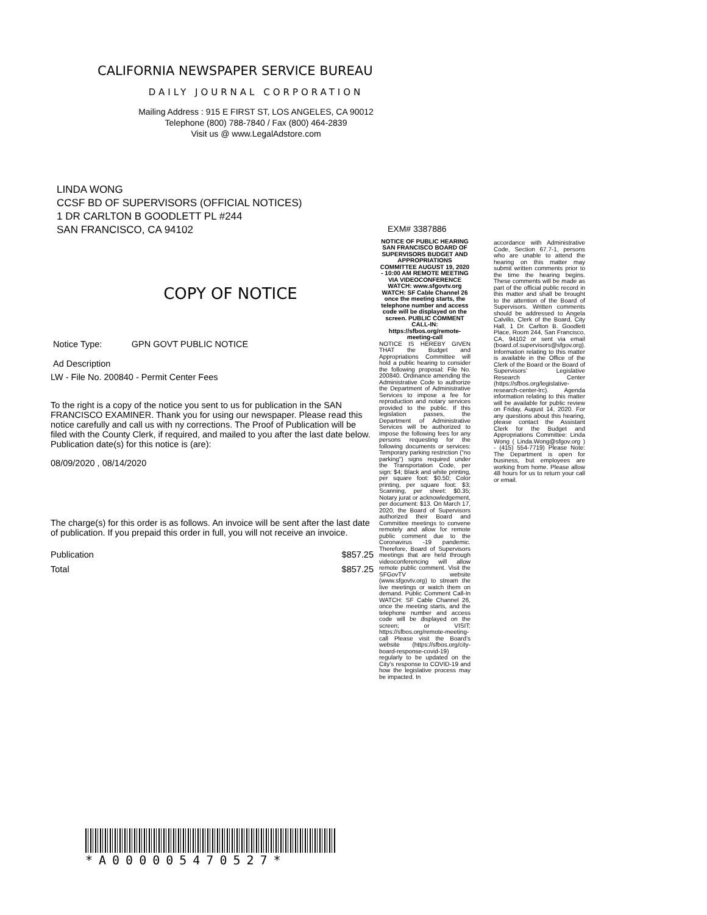CALIFORNIA NEWSPAPER SERVICE BUREAU
DAILY JOURNAL CORPORATION
Mailing Address : 915 E FIRST ST, LOS ANGELES, CA 90012
Telephone (800) 788-7840 / Fax (800) 464-2839
Visit us @ www.LegalAdstore.com
LINDA WONG
CCSF BD OF SUPERVISORS (OFFICIAL NOTICES)
1 DR CARLTON B GOODLETT PL #244
SAN FRANCISCO, CA 94102
COPY OF NOTICE
Notice Type: GPN GOVT PUBLIC NOTICE
Ad Description
LW - File No. 200840 - Permit Center Fees
To the right is a copy of the notice you sent to us for publication in the SAN FRANCISCO EXAMINER. Thank you for using our newspaper. Please read this notice carefully and call us with ny corrections. The Proof of Publication will be filed with the County Clerk, if required, and mailed to you after the last date below. Publication date(s) for this notice is (are):
08/09/2020 , 08/14/2020
The charge(s) for this order is as follows. An invoice will be sent after the last date of publication. If you prepaid this order in full, you will not receive an invoice.
Publication $857.25
Total $857.25
EXM# 3387886
NOTICE OF PUBLIC HEARING SAN FRANCISCO BOARD OF SUPERVISORS BUDGET AND APPROPRIATIONS COMMITTEE AUGUST 19, 2020 - 10:00 AM REMOTE MEETING VIA VIDEOCONFERENCE WATCH: www.sfgovtv.org WATCH: SF Cable Channel 26 once the meeting starts, the telephone number and access code will be displayed on the screen. PUBLIC COMMENT CALL-IN: https://sfbos.org/remote-meeting-call
NOTICE IS HEREBY GIVEN THAT the Budget and Appropriations Committee will hold a public hearing to consider the following proposal: File No. 200840. Ordinance amending the Administrative Code to authorize the Department of Administrative Services to impose a fee for reproduction and notary services provided to the public. If this legislation passes, the Department of Administrative Services will be authorized to impose the following fees for any persons requesting for the following documents or services: Temporary parking restriction (“no parking”) signs required under the Transportation Code, per sign: $4; Black and white printing, per square foot: $0.50; Color printing, per square foot: $3; Scanning, per sheet: $0.35; Notary jurat or acknowledgement, per document: $13. On March 17, 2020, the Board of Supervisors authorized their Board and Committee meetings to convene remotely and allow for remote public comment due to the Coronavirus -19 pandemic. Therefore, Board of Supervisors meetings that are held through videoconferencing will allow remote public comment. Visit the SFGovTV website (www.sfgovtv.org) to stream the live meetings or watch them on demand. Public Comment Call-In WATCH: SF Cable Channel 26, once the meeting starts, and the telephone number and access code will be displayed on the screen; or VISIT: https://sfbos.org/remote-meeting-call Please visit the Board’s website (https://sfbos.org/city-board-response-covid-19) regularly to be updated on the City’s response to COVID-19 and how the legislative process may be impacted. In
accordance with Administrative Code, Section 67.7-1, persons who are unable to attend the hearing on this matter may submit written comments prior to the time the hearing begins. These comments will be made as part of the official public record in this matter and shall be brought to the attention of the Board of Supervisors. Written comments should be addressed to Angela Calvillo, Clerk of the Board, City Hall, 1 Dr. Carlton B. Goodlett Place, Room 244, San Francisco, CA, 94102 or sent via email (board.of.supervisors@sfgov.org). Information relating to this matter is available in the Office of the Clerk of the Board or the Board of Supervisors’ Legislative Research Center (https://sfbos.org/legislative-research-center-lrc). Agenda information relating to this matter will be available for public review on Friday, August 14, 2020. For any questions about this hearing, please contact the Assistant Clerk for the Budget and Appropriations Committee: Linda Wong ( Linda.Wong@sfgov.org ) - (415) 554-7719) Please Note: The Department is open for business, but employees are working from home. Please allow 48 hours for us to return your call or email.
*A000005470527*